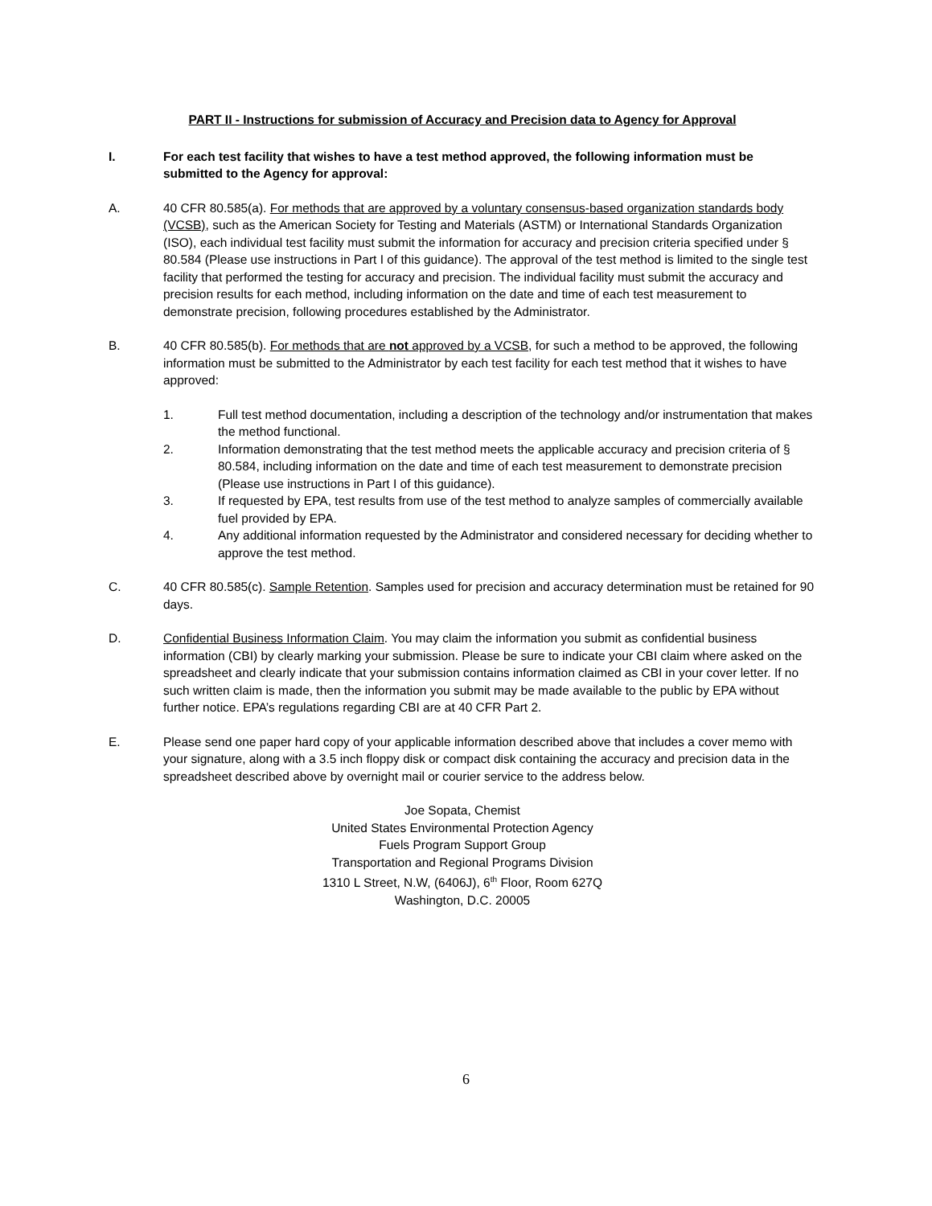PART II - Instructions for submission of Accuracy and Precision data to Agency for Approval
I. For each test facility that wishes to have a test method approved, the following information must be submitted to the Agency for approval:
A. 40 CFR 80.585(a). For methods that are approved by a voluntary consensus-based organization standards body (VCSB), such as the American Society for Testing and Materials (ASTM) or International Standards Organization (ISO), each individual test facility must submit the information for accuracy and precision criteria specified under § 80.584 (Please use instructions in Part I of this guidance). The approval of the test method is limited to the single test facility that performed the testing for accuracy and precision. The individual facility must submit the accuracy and precision results for each method, including information on the date and time of each test measurement to demonstrate precision, following procedures established by the Administrator.
B. 40 CFR 80.585(b). For methods that are not approved by a VCSB, for such a method to be approved, the following information must be submitted to the Administrator by each test facility for each test method that it wishes to have approved:
1. Full test method documentation, including a description of the technology and/or instrumentation that makes the method functional.
2. Information demonstrating that the test method meets the applicable accuracy and precision criteria of § 80.584, including information on the date and time of each test measurement to demonstrate precision (Please use instructions in Part I of this guidance).
3. If requested by EPA, test results from use of the test method to analyze samples of commercially available fuel provided by EPA.
4. Any additional information requested by the Administrator and considered necessary for deciding whether to approve the test method.
C. 40 CFR 80.585(c). Sample Retention. Samples used for precision and accuracy determination must be retained for 90 days.
D. Confidential Business Information Claim. You may claim the information you submit as confidential business information (CBI) by clearly marking your submission. Please be sure to indicate your CBI claim where asked on the spreadsheet and clearly indicate that your submission contains information claimed as CBI in your cover letter. If no such written claim is made, then the information you submit may be made available to the public by EPA without further notice. EPA’s regulations regarding CBI are at 40 CFR Part 2.
E. Please send one paper hard copy of your applicable information described above that includes a cover memo with your signature, along with a 3.5 inch floppy disk or compact disk containing the accuracy and precision data in the spreadsheet described above by overnight mail or courier service to the address below.
Joe Sopata, Chemist
United States Environmental Protection Agency
Fuels Program Support Group
Transportation and Regional Programs Division
1310 L Street, N.W, (6406J), 6<sup>th</sup> Floor, Room 627Q
Washington, D.C. 20005
6